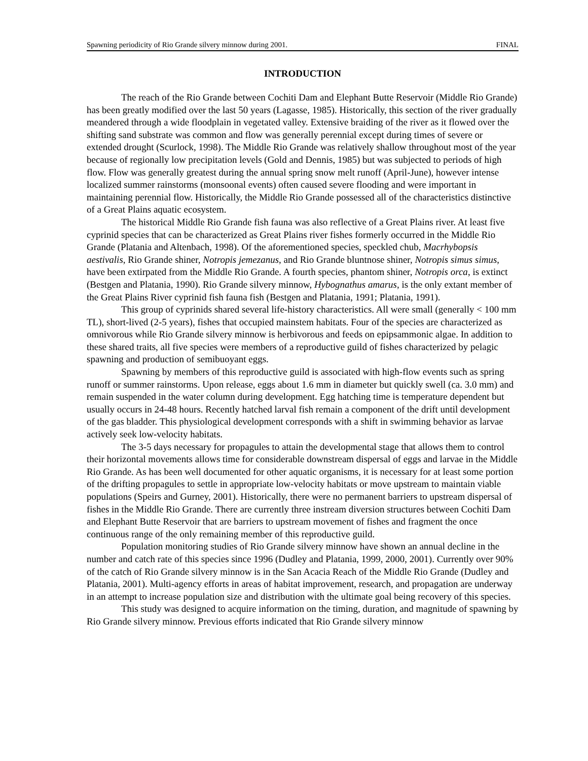Spawning periodicity of Rio Grande silvery minnow during 2001. FINAL
INTRODUCTION
The reach of the Rio Grande between Cochiti Dam and Elephant Butte Reservoir (Middle Rio Grande) has been greatly modified over the last 50 years (Lagasse, 1985). Historically, this section of the river gradually meandered through a wide floodplain in vegetated valley. Extensive braiding of the river as it flowed over the shifting sand substrate was common and flow was generally perennial except during times of severe or extended drought (Scurlock, 1998). The Middle Rio Grande was relatively shallow throughout most of the year because of regionally low precipitation levels (Gold and Dennis, 1985) but was subjected to periods of high flow. Flow was generally greatest during the annual spring snow melt runoff (April-June), however intense localized summer rainstorms (monsoonal events) often caused severe flooding and were important in maintaining perennial flow. Historically, the Middle Rio Grande possessed all of the characteristics distinctive of a Great Plains aquatic ecosystem.
The historical Middle Rio Grande fish fauna was also reflective of a Great Plains river. At least five cyprinid species that can be characterized as Great Plains river fishes formerly occurred in the Middle Rio Grande (Platania and Altenbach, 1998). Of the aforementioned species, speckled chub, Macrhybopsis aestivalis, Rio Grande shiner, Notropis jemezanus, and Rio Grande bluntnose shiner, Notropis simus simus, have been extirpated from the Middle Rio Grande. A fourth species, phantom shiner, Notropis orca, is extinct (Bestgen and Platania, 1990). Rio Grande silvery minnow, Hybognathus amarus, is the only extant member of the Great Plains River cyprinid fish fauna fish (Bestgen and Platania, 1991; Platania, 1991).
This group of cyprinids shared several life-history characteristics. All were small (generally < 100 mm TL), short-lived (2-5 years), fishes that occupied mainstem habitats. Four of the species are characterized as omnivorous while Rio Grande silvery minnow is herbivorous and feeds on epipsammonic algae. In addition to these shared traits, all five species were members of a reproductive guild of fishes characterized by pelagic spawning and production of semibuoyant eggs.
Spawning by members of this reproductive guild is associated with high-flow events such as spring runoff or summer rainstorms. Upon release, eggs about 1.6 mm in diameter but quickly swell (ca. 3.0 mm) and remain suspended in the water column during development. Egg hatching time is temperature dependent but usually occurs in 24-48 hours. Recently hatched larval fish remain a component of the drift until development of the gas bladder. This physiological development corresponds with a shift in swimming behavior as larvae actively seek low-velocity habitats.
The 3-5 days necessary for propagules to attain the developmental stage that allows them to control their horizontal movements allows time for considerable downstream dispersal of eggs and larvae in the Middle Rio Grande. As has been well documented for other aquatic organisms, it is necessary for at least some portion of the drifting propagules to settle in appropriate low-velocity habitats or move upstream to maintain viable populations (Speirs and Gurney, 2001). Historically, there were no permanent barriers to upstream dispersal of fishes in the Middle Rio Grande. There are currently three instream diversion structures between Cochiti Dam and Elephant Butte Reservoir that are barriers to upstream movement of fishes and fragment the once continuous range of the only remaining member of this reproductive guild.
Population monitoring studies of Rio Grande silvery minnow have shown an annual decline in the number and catch rate of this species since 1996 (Dudley and Platania, 1999, 2000, 2001). Currently over 90% of the catch of Rio Grande silvery minnow is in the San Acacia Reach of the Middle Rio Grande (Dudley and Platania, 2001). Multi-agency efforts in areas of habitat improvement, research, and propagation are underway in an attempt to increase population size and distribution with the ultimate goal being recovery of this species.
This study was designed to acquire information on the timing, duration, and magnitude of spawning by Rio Grande silvery minnow. Previous efforts indicated that Rio Grande silvery minnow